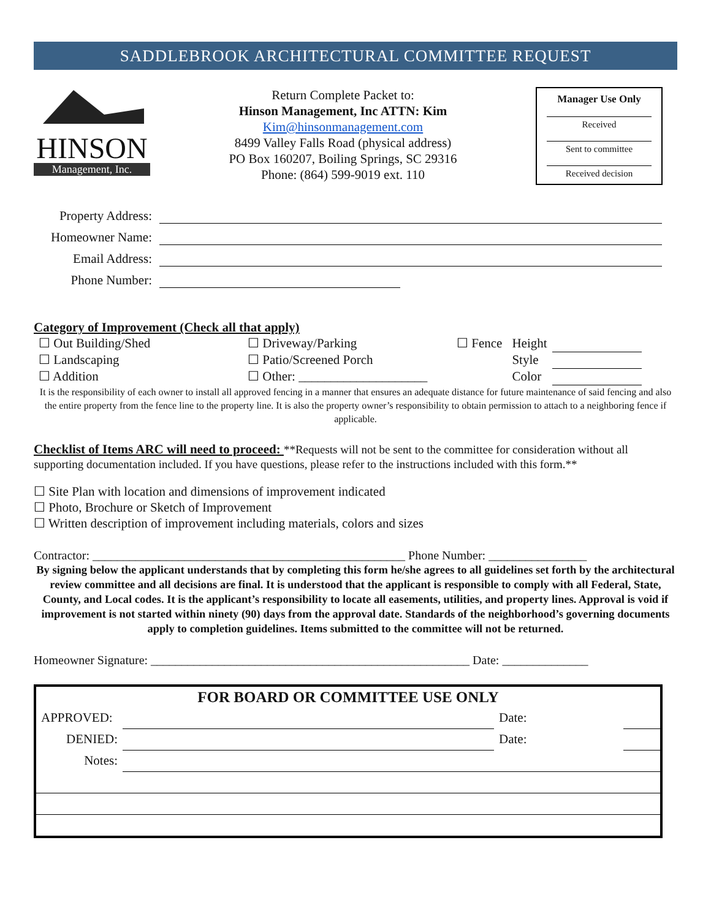SADDLEBROOK ARCHITECTURAL COMMITTEE REQUEST
HINSON
Management, Inc.
Return Complete Packet to:
Hinson Management, Inc ATTN: Kim
Kim@hinsonmanagement.com
8499 Valley Falls Road (physical address)
PO Box 160207, Boiling Springs, SC 29316
Phone: (864) 599-9019 ext. 110
Manager Use Only
Received
Sent to committee
Received decision
Property Address:
Homeowner Name:
Email Address:
Phone Number:
Category of Improvement (Check all that apply)
| ☐ Out Building/Shed | ☐ Driveway/Parking | ☐ Fence | Height | |
| ☐ Landscaping | ☐ Patio/Screened Porch | | Style | |
| ☐ Addition | ☐ Other: ____________________ | | Color | |
It is the responsibility of each owner to install all approved fencing in a manner that ensures an adequate distance for future maintenance of said fencing and also the entire property from the fence line to the property line. It is also the property owner’s responsibility to obtain permission to attach to a neighboring fence if applicable.
Checklist of Items ARC will need to proceed: **Requests will not be sent to the committee for consideration without all supporting documentation included. If you have questions, please refer to the instructions included with this form.**
☐ Site Plan with location and dimensions of improvement indicated
☐ Photo, Brochure or Sketch of Improvement
☐ Written description of improvement including materials, colors and sizes
Contractor: ___________________________________________________ Phone Number: ________________
By signing below the applicant understands that by completing this form he/she agrees to all guidelines set forth by the architectural review committee and all decisions are final. It is understood that the applicant is responsible to comply with all Federal, State, County, and Local codes. It is the applicant’s responsibility to locate all easements, utilities, and property lines. Approval is void if improvement is not started within ninety (90) days from the approval date. Standards of the neighborhood’s governing documents apply to completion guidelines. Items submitted to the committee will not be returned.
Homeowner Signature: ____________________________________________________ Date: ______________
| FOR BOARD OR COMMITTEE USE ONLY | | | |
| --- | --- | --- | --- |
| APPROVED: | | Date: | |
| DENIED: | | Date: | |
| Notes: | | | |